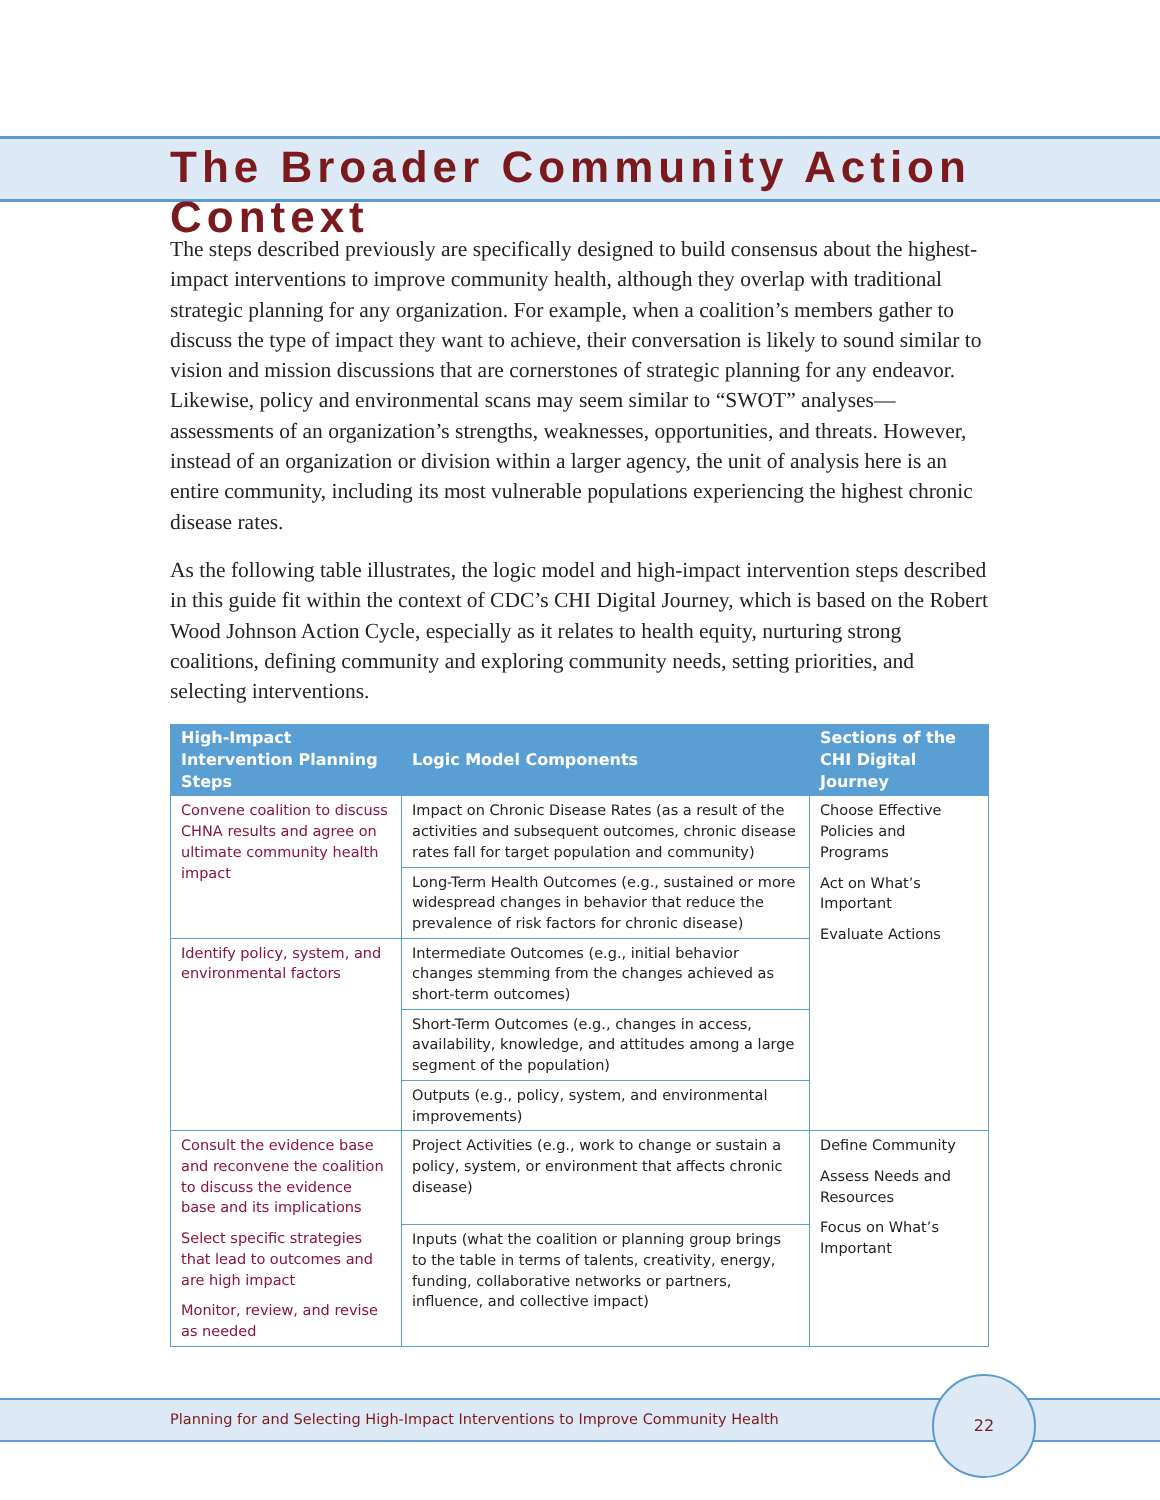The Broader Community Action Context
The steps described previously are specifically designed to build consensus about the highest-impact interventions to improve community health, although they overlap with traditional strategic planning for any organization. For example, when a coalition’s members gather to discuss the type of impact they want to achieve, their conversation is likely to sound similar to vision and mission discussions that are cornerstones of strategic planning for any endeavor. Likewise, policy and environmental scans may seem similar to “SWOT” analyses—assessments of an organization’s strengths, weaknesses, opportunities, and threats. However, instead of an organization or division within a larger agency, the unit of analysis here is an entire community, including its most vulnerable populations experiencing the highest chronic disease rates.
As the following table illustrates, the logic model and high-impact intervention steps described in this guide fit within the context of CDC’s CHI Digital Journey, which is based on the Robert Wood Johnson Action Cycle, especially as it relates to health equity, nurturing strong coalitions, defining community and exploring community needs, setting priorities, and selecting interventions.
| High-Impact Intervention Planning Steps | Logic Model Components | Sections of the CHI Digital Journey |
| --- | --- | --- |
| Convene coalition to discuss CHNA results and agree on ultimate community health impact | Impact on Chronic Disease Rates (as a result of the activities and subsequent outcomes, chronic disease rates fall for target population and community) | Choose Effective Policies and Programs Act on What’s Important Evaluate Actions |
| | Long-Term Health Outcomes (e.g., sustained or more widespread changes in behavior that reduce the prevalence of risk factors for chronic disease) | |
| Identify policy, system, and environmental factors | Intermediate Outcomes (e.g., initial behavior changes stemming from the changes achieved as short-term outcomes) | |
| | Short-Term Outcomes (e.g., changes in access, availability, knowledge, and attitudes among a large segment of the population) | |
| | Outputs (e.g., policy, system, and environmental improvements) | |
| Consult the evidence base and reconvene the coalition to discuss the evidence base and its implications Select specific strategies that lead to outcomes and are high impact Monitor, review, and revise as needed | Project Activities (e.g., work to change or sustain a policy, system, or environment that affects chronic disease) | Define Community Assess Needs and Resources Focus on What’s Important |
| | Inputs (what the coalition or planning group brings to the table in terms of talents, creativity, energy, funding, collaborative networks or partners, influence, and collective impact) | |
Planning for and Selecting High-Impact Interventions to Improve Community Health
22